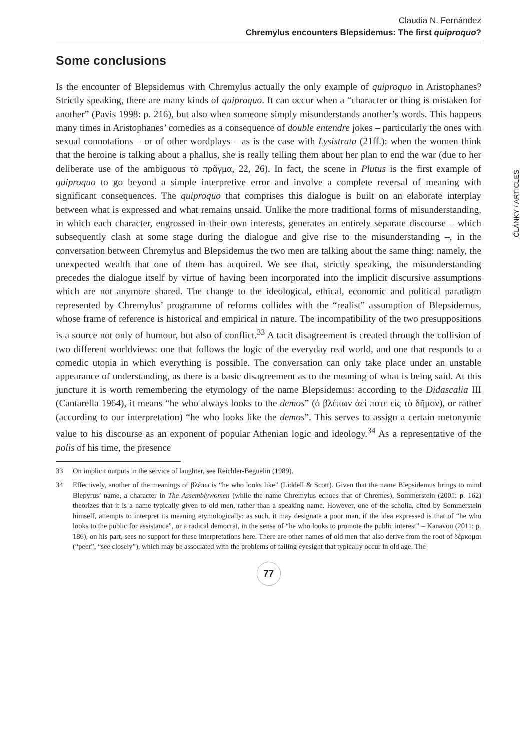Claudia N. Fernández
Chremylus encounters Blepsidemus: The first quiproquo?
Some conclusions
Is the encounter of Blepsidemus with Chremylus actually the only example of quiproquo in Aristophanes? Strictly speaking, there are many kinds of quiproquo. It can occur when a “character or thing is mistaken for another” (Pavis 1998: p. 216), but also when someone simply misunderstands another’s words. This happens many times in Aristophanes’ comedies as a consequence of double entendre jokes – particularly the ones with sexual connotations – or of other wordplays – as is the case with Lysistrata (21ff.): when the women think that the heroine is talking about a phallus, she is really telling them about her plan to end the war (due to her deliberate use of the ambiguous τὸ πρᾶγμα, 22, 26). In fact, the scene in Plutus is the first example of quiproquo to go beyond a simple interpretive error and involve a complete reversal of meaning with significant consequences. The quiproquo that comprises this dialogue is built on an elaborate interplay between what is expressed and what remains unsaid. Unlike the more traditional forms of misunderstanding, in which each character, engrossed in their own interests, generates an entirely separate discourse – which subsequently clash at some stage during the dialogue and give rise to the misunderstanding –, in the conversation between Chremylus and Blepsidemus the two men are talking about the same thing: namely, the unexpected wealth that one of them has acquired. We see that, strictly speaking, the misunderstanding precedes the dialogue itself by virtue of having been incorporated into the implicit discursive assumptions which are not anymore shared. The change to the ideological, ethical, economic and political paradigm represented by Chremylus’ programme of reforms collides with the “realist” assumption of Blepsidemus, whose frame of reference is historical and empirical in nature. The incompatibility of the two presuppositions is a source not only of humour, but also of conflict.<sup>33</sup> A tacit disagreement is created through the collision of two different worldviews: one that follows the logic of the everyday real world, and one that responds to a comedic utopia in which everything is possible. The conversation can only take place under an unstable appearance of understanding, as there is a basic disagreement as to the meaning of what is being said. At this juncture it is worth remembering the etymology of the name Blepsidemus: according to the Didascalia III (Cantarella 1964), it means “he who always looks to the demos” (ὁ βλέπων ἀεί ποτε εἰς τὸ δῆμον), or rather (according to our interpretation) “he who looks like the demos”. This serves to assign a certain metonymic value to his discourse as an exponent of popular Athenian logic and ideology.<sup>34</sup> As a representative of the polis of his time, the presence
33 On implicit outputs in the service of laughter, see Reichler-Beguelin (1989).
34 Effectively, another of the meanings of βλέπω is “he who looks like” (Liddell & Scott). Given that the name Blepsidemus brings to mind Blepyrus’ name, a character in The Assemblywomen (while the name Chremylus echoes that of Chremes), Sommerstein (2001: p. 162) theorizes that it is a name typically given to old men, rather than a speaking name. However, one of the scholia, cited by Sommerstein himself, attempts to interpret its meaning etymologically: as such, it may designate a poor man, if the idea expressed is that of “he who looks to the public for assistance”, or a radical democrat, in the sense of “he who looks to promote the public interest” – Kanavou (2011: p. 186), on his part, sees no support for these interpretations here. There are other names of old men that also derive from the root of δέρκομαι (“peer”, “see closely”), which may be associated with the problems of failing eyesight that typically occur in old age. The
77
ČLÁNKY / ARTICLES